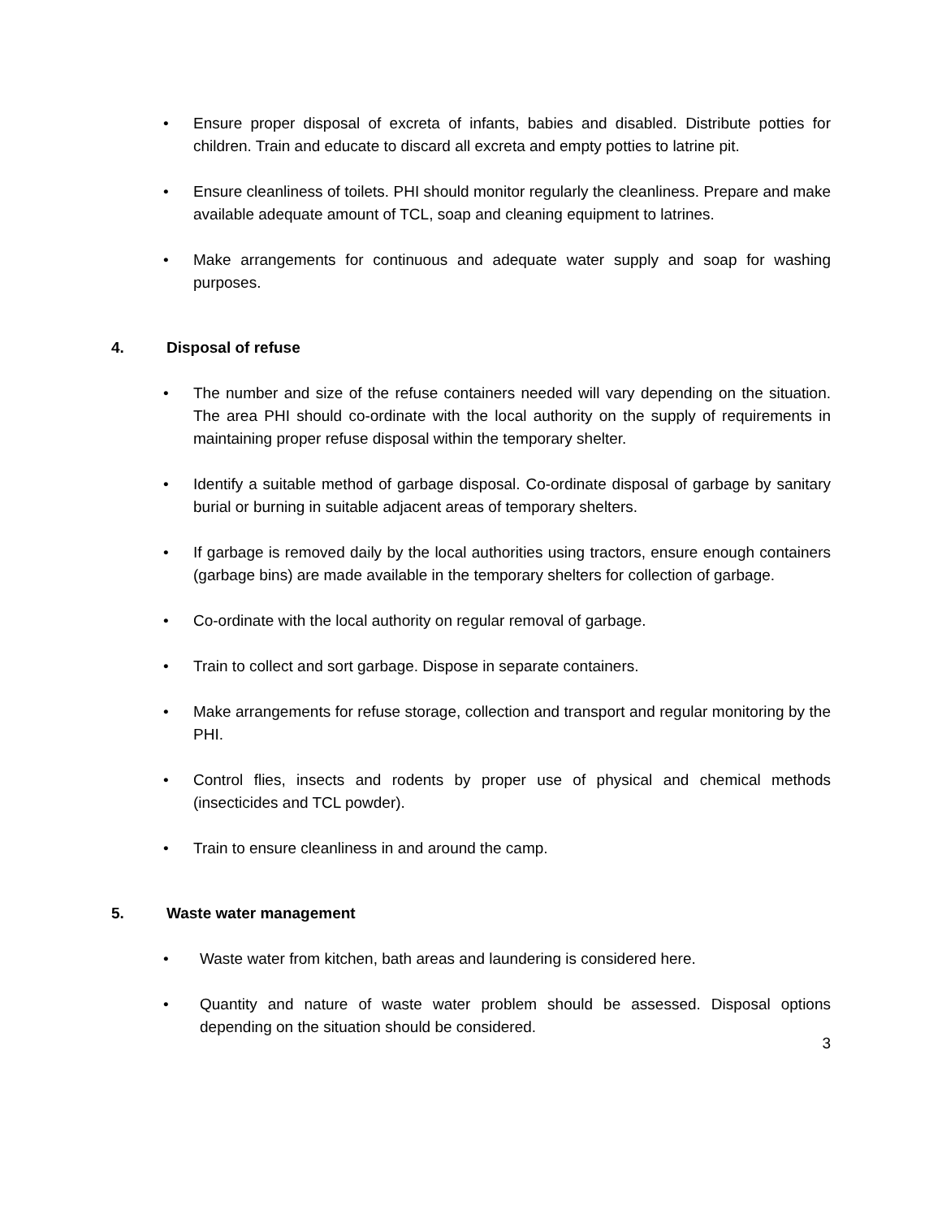• Ensure proper disposal of excreta of infants, babies and disabled. Distribute potties for children. Train and educate to discard all excreta and empty potties to latrine pit.
• Ensure cleanliness of toilets. PHI should monitor regularly the cleanliness. Prepare and make available adequate amount of TCL, soap and cleaning equipment to latrines.
• Make arrangements for continuous and adequate water supply and soap for washing purposes.
4. Disposal of refuse
• The number and size of the refuse containers needed will vary depending on the situation. The area PHI should co-ordinate with the local authority on the supply of requirements in maintaining proper refuse disposal within the temporary shelter.
• Identify a suitable method of garbage disposal. Co-ordinate disposal of garbage by sanitary burial or burning in suitable adjacent areas of temporary shelters.
• If garbage is removed daily by the local authorities using tractors, ensure enough containers (garbage bins) are made available in the temporary shelters for collection of garbage.
• Co-ordinate with the local authority on regular removal of garbage.
• Train to collect and sort garbage. Dispose in separate containers.
• Make arrangements for refuse storage, collection and transport and regular monitoring by the PHI.
• Control flies, insects and rodents by proper use of physical and chemical methods (insecticides and TCL powder).
• Train to ensure cleanliness in and around the camp.
5. Waste water management
• Waste water from kitchen, bath areas and laundering is considered here.
• Quantity and nature of waste water problem should be assessed. Disposal options depending on the situation should be considered.
3